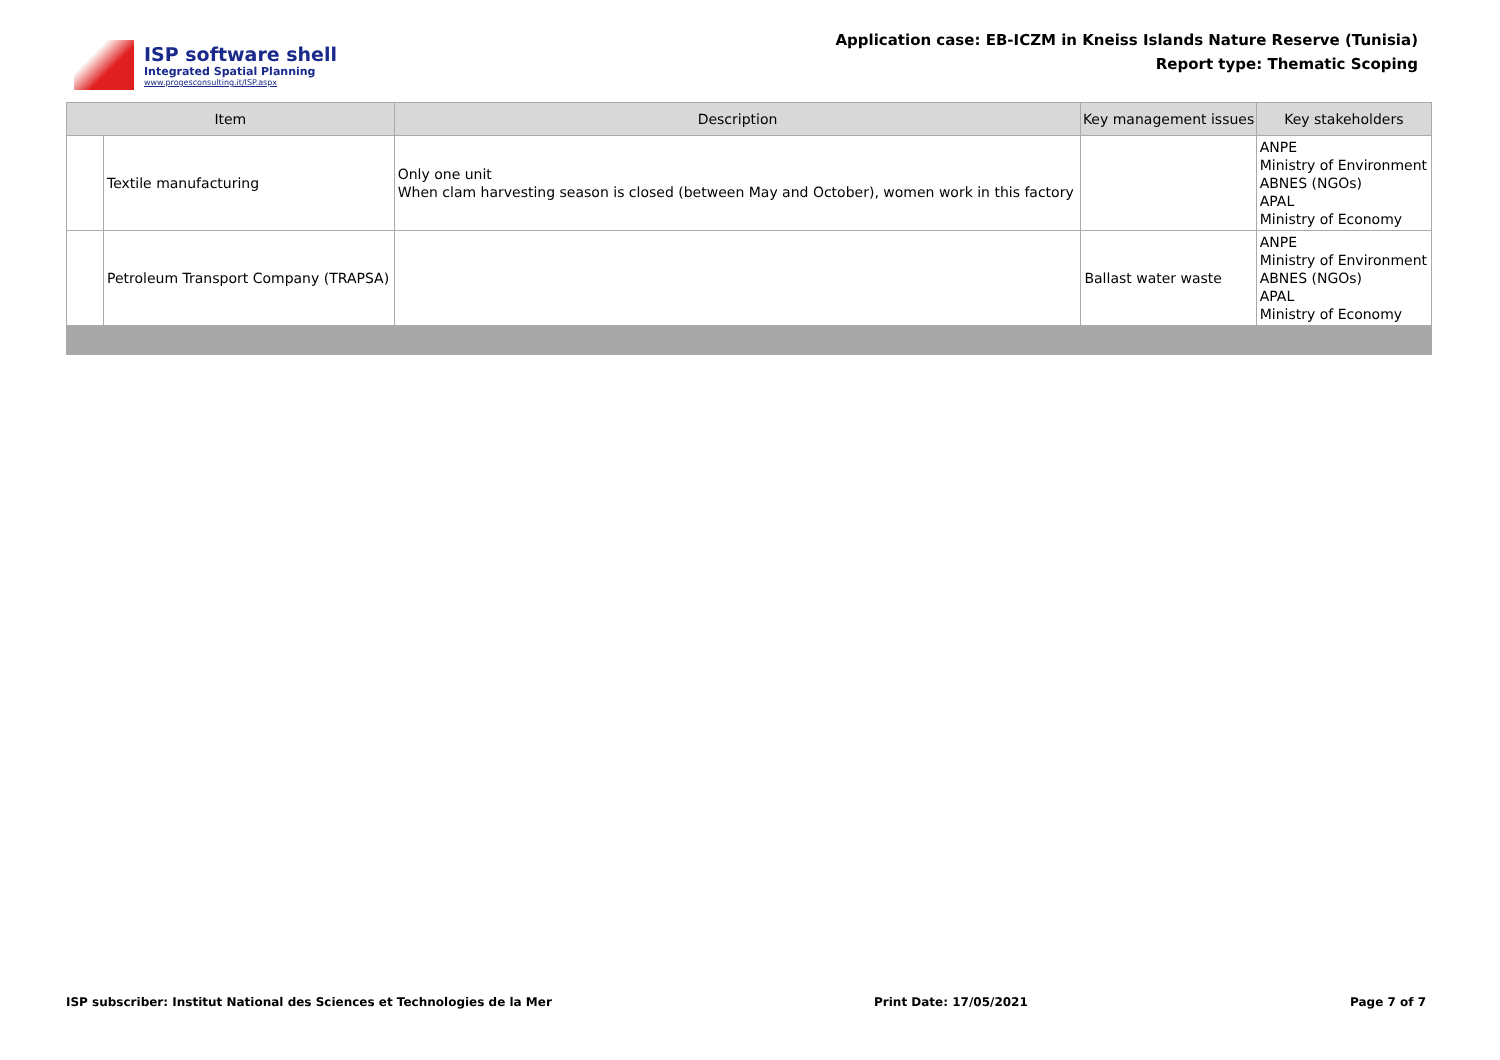ISP software shell
Integrated Spatial Planning
www.progesconsulting.it/ISP.aspx
Application case: EB-ICZM in Kneiss Islands Nature Reserve (Tunisia)
Report type: Thematic Scoping
| Item | | Description | Key management issues | Key stakeholders |
| --- | --- | --- | --- | --- |
| | Textile manufacturing | Only one unit When clam harvesting season is closed (between May and October), women work in this factory | | ANPE Ministry of Environment ABNES (NGOs) APAL Ministry of Economy |
| | Petroleum Transport Company (TRAPSA) | | Ballast water waste | ANPE Ministry of Environment ABNES (NGOs) APAL Ministry of Economy |
ISP subscriber: Institut National des Sciences et Technologies de la Mer Print Date: 17/05/2021 Page 7 of 7